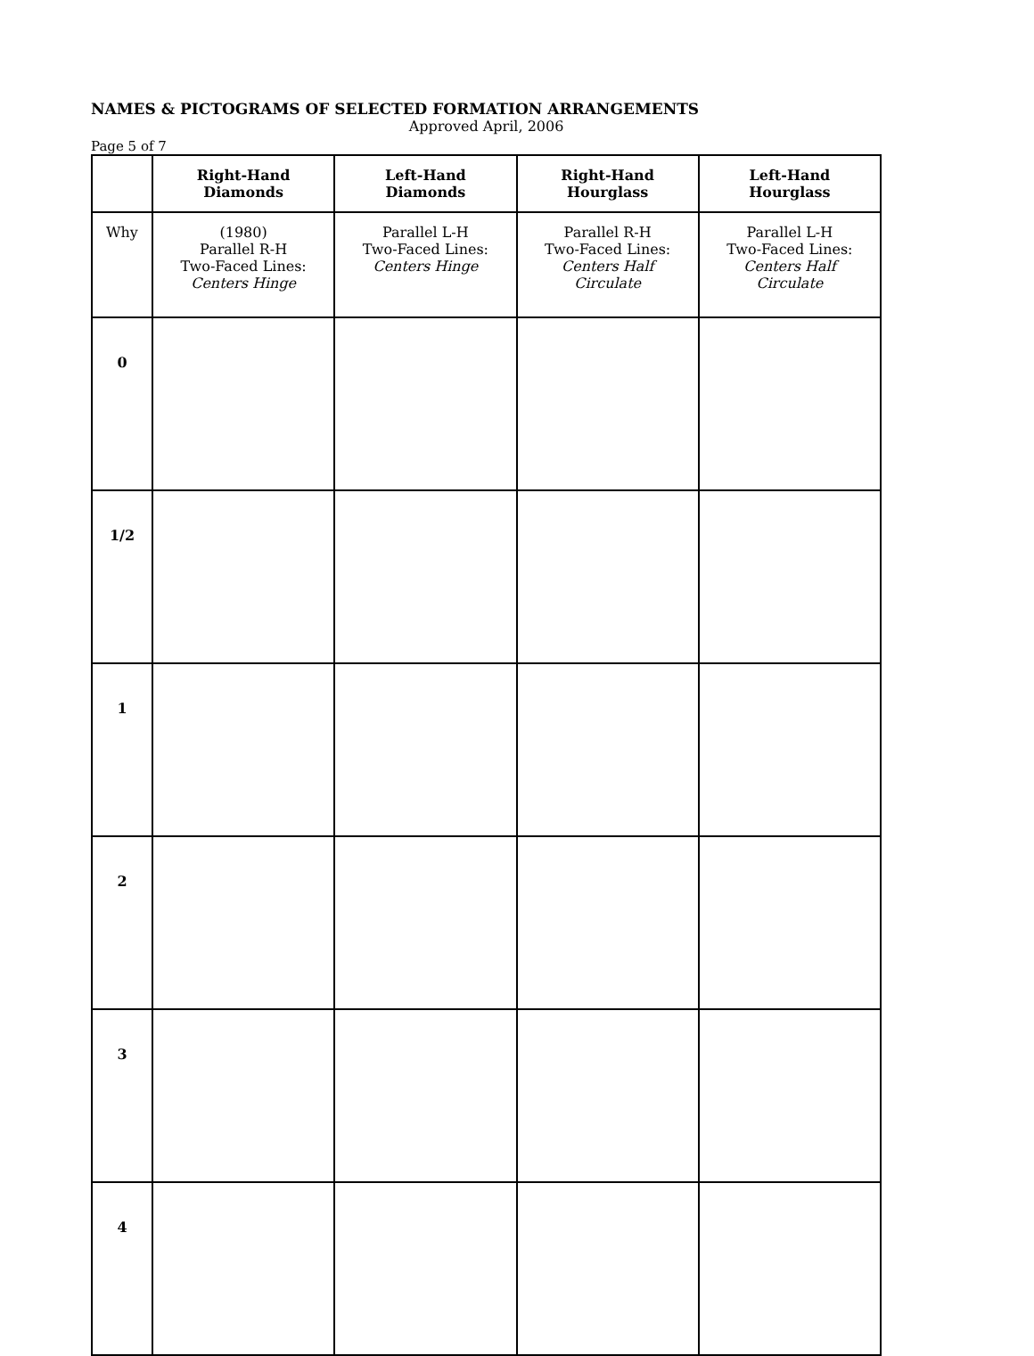NAMES & PICTOGRAMS OF SELECTED FORMATION ARRANGEMENTS
Approved April, 2006
Page 5 of 7
| | Right-Hand Diamonds | Left-Hand Diamonds | Right-Hand Hourglass | Left-Hand Hourglass |
| --- | --- | --- | --- | --- |
| Why | (1980) Parallel R-H Two-Faced Lines: Centers Hinge | Parallel L-H Two-Faced Lines: Centers Hinge | Parallel R-H Two-Faced Lines: Centers Half Circulate | Parallel L-H Two-Faced Lines: Centers Half Circulate |
| 0 | | | | |
| 1/2 | | | | |
| 1 | | | | |
| 2 | | | | |
| 3 | | | | |
| 4 | | | | |